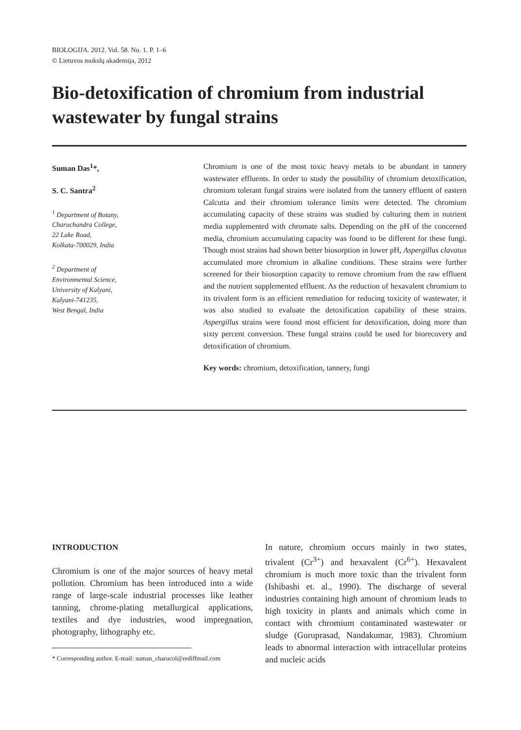BIOLOGIJA. 2012. Vol. 58. No. 1. P. 1–6
© Lietuvos mokslų akademija, 2012
Bio-detoxification of chromium from industrial wastewater by fungal strains
Suman Das<sup>1</sup>*,
S. C. Santra<sup>2</sup>
<sup>1</sup> Department of Botany,
Charuchandra College,
22 Lake Road,
Kolkata-700029, India
<sup>2</sup> Department of
Environmental Science,
University of Kalyani,
Kalyani-741235,
West Bengal, India
Chromium is one of the most toxic heavy metals to be abundant in tannery wastewater effluents. In order to study the possibility of chromium detoxification, chromium tolerant fungal strains were isolated from the tannery effluent of eastern Calcutta and their chromium tolerance limits were detected. The chromium accumulating capacity of these strains was studied by culturing them in nutrient media supplemented with chromate salts. Depending on the pH of the concerned media, chromium accumulating capacity was found to be different for these fungi. Though most strains had shown better biosorption in lower pH, Aspergillus clavatus accumulated more chromium in alkaline conditions. These strains were further screened for their biosorption capacity to remove chromium from the raw effluent and the nutrient supplemented effluent. As the reduction of hexavalent chromium to its trivalent form is an efficient remediation for reducing toxicity of wastewater, it was also studied to evaluate the detoxification capability of these strains. Aspergillus strains were found most efficient for detoxification, doing more than sixty percent conversion. These fungal strains could be used for biorecovery and detoxification of chromium.
Key words: chromium, detoxification, tannery, fungi
INTRODUCTION
Chromium is one of the major sources of heavy metal pollution. Chromium has been introduced into a wide range of large-scale industrial processes like leather tanning, chrome-plating metallurgical applications, textiles and dye industries, wood impregnation, photography, lithography etc.
* Corresponding author. E-mail: suman_charucol@rediffmail.com
In nature, chromium occurs mainly in two states, trivalent (Cr<sup>3+</sup>) and hexavalent (Cr<sup>6+</sup>). Hexavalent chromium is much more toxic than the trivalent form (Ishibashi et. al., 1990). The discharge of several industries containing high amount of chromium leads to high toxicity in plants and animals which come in contact with chromium contaminated wastewater or sludge (Guruprasad, Nandakumar, 1983). Chromium leads to abnormal interaction with intracellular proteins and nucleic acids